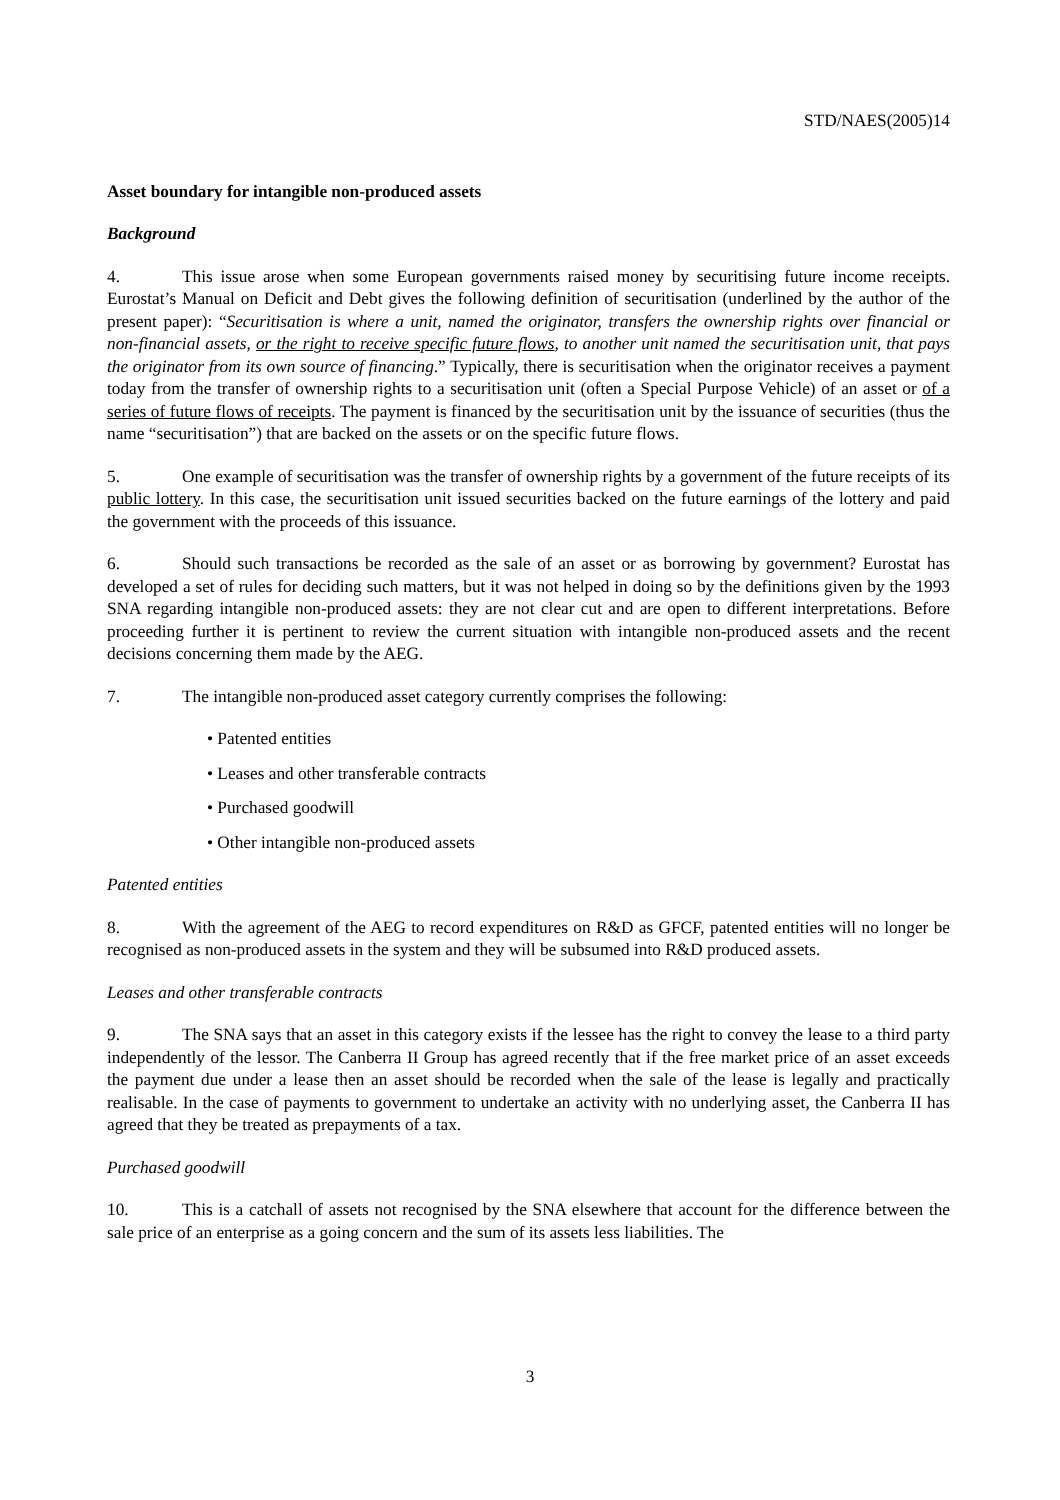STD/NAES(2005)14
Asset boundary for intangible non-produced assets
Background
4. This issue arose when some European governments raised money by securitising future income receipts. Eurostat’s Manual on Deficit and Debt gives the following definition of securitisation (underlined by the author of the present paper): “Securitisation is where a unit, named the originator, transfers the ownership rights over financial or non-financial assets, or the right to receive specific future flows, to another unit named the securitisation unit, that pays the originator from its own source of financing.” Typically, there is securitisation when the originator receives a payment today from the transfer of ownership rights to a securitisation unit (often a Special Purpose Vehicle) of an asset or of a series of future flows of receipts. The payment is financed by the securitisation unit by the issuance of securities (thus the name “securitisation”) that are backed on the assets or on the specific future flows.
5. One example of securitisation was the transfer of ownership rights by a government of the future receipts of its public lottery. In this case, the securitisation unit issued securities backed on the future earnings of the lottery and paid the government with the proceeds of this issuance.
6. Should such transactions be recorded as the sale of an asset or as borrowing by government? Eurostat has developed a set of rules for deciding such matters, but it was not helped in doing so by the definitions given by the 1993 SNA regarding intangible non-produced assets: they are not clear cut and are open to different interpretations. Before proceeding further it is pertinent to review the current situation with intangible non-produced assets and the recent decisions concerning them made by the AEG.
7. The intangible non-produced asset category currently comprises the following:
• Patented entities
• Leases and other transferable contracts
• Purchased goodwill
• Other intangible non-produced assets
Patented entities
8. With the agreement of the AEG to record expenditures on R&D as GFCF, patented entities will no longer be recognised as non-produced assets in the system and they will be subsumed into R&D produced assets.
Leases and other transferable contracts
9. The SNA says that an asset in this category exists if the lessee has the right to convey the lease to a third party independently of the lessor. The Canberra II Group has agreed recently that if the free market price of an asset exceeds the payment due under a lease then an asset should be recorded when the sale of the lease is legally and practically realisable. In the case of payments to government to undertake an activity with no underlying asset, the Canberra II has agreed that they be treated as prepayments of a tax.
Purchased goodwill
10. This is a catchall of assets not recognised by the SNA elsewhere that account for the difference between the sale price of an enterprise as a going concern and the sum of its assets less liabilities. The
3